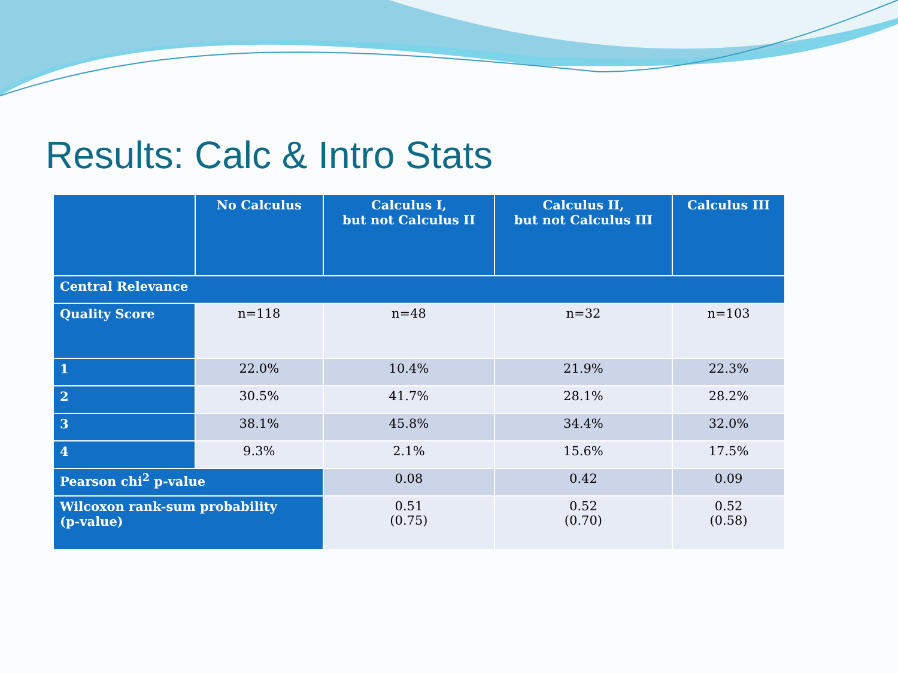Results: Calc & Intro Stats
| | No Calculus | Calculus I, but not Calculus II | Calculus II, but not Calculus III | Calculus III |
| --- | --- | --- | --- | --- |
| Central Relevance | | | | |
| Quality Score | n=118 | n=48 | n=32 | n=103 |
| 1 | 22.0% | 10.4% | 21.9% | 22.3% |
| 2 | 30.5% | 41.7% | 28.1% | 28.2% |
| 3 | 38.1% | 45.8% | 34.4% | 32.0% |
| 4 | 9.3% | 2.1% | 15.6% | 17.5% |
| Pearson chi<sup>2</sup> p-value | | 0.08 | 0.42 | 0.09 |
| Wilcoxon rank-sum probability (p-value) | | 0.51 (0.75) | 0.52 (0.70) | 0.52 (0.58) |